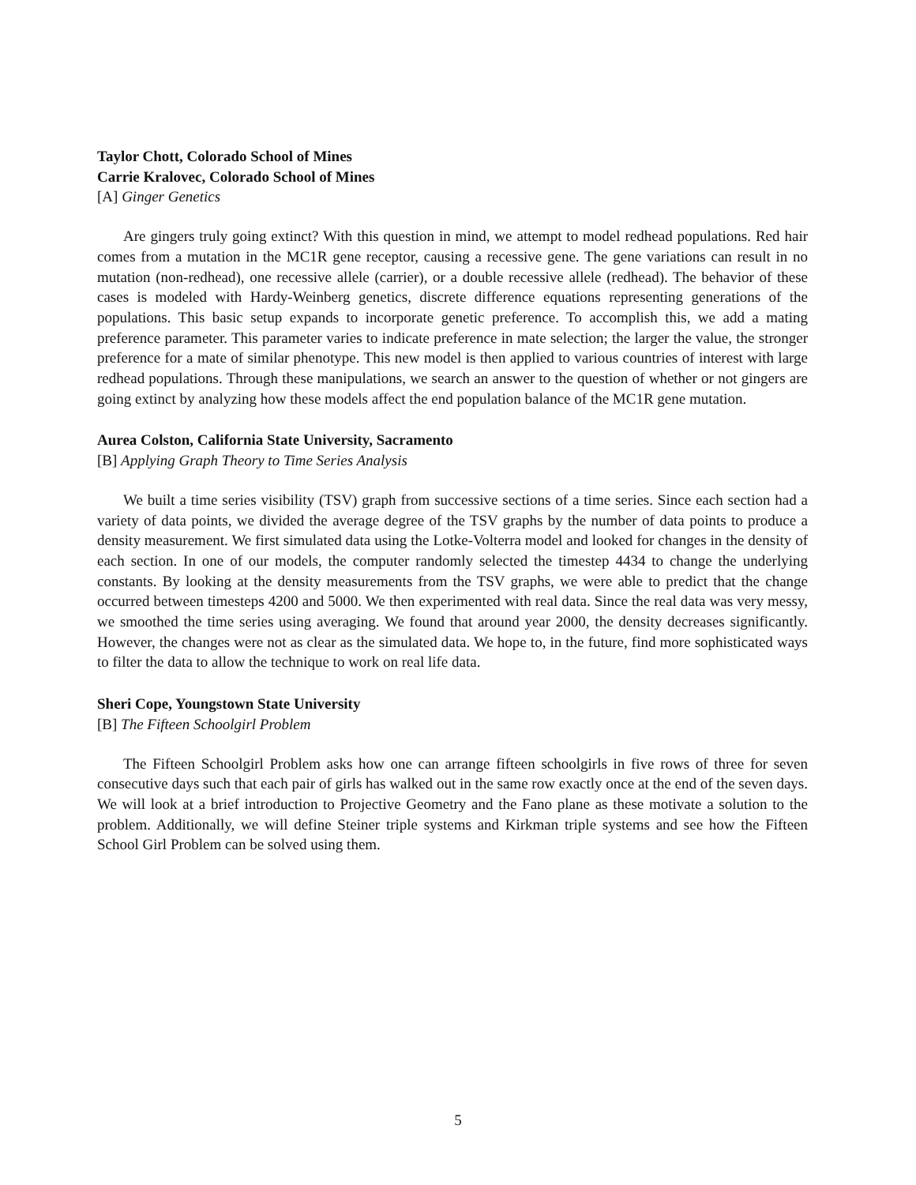Taylor Chott, Colorado School of Mines
Carrie Kralovec, Colorado School of Mines
[A] Ginger Genetics
Are gingers truly going extinct? With this question in mind, we attempt to model redhead populations. Red hair comes from a mutation in the MC1R gene receptor, causing a recessive gene. The gene variations can result in no mutation (non-redhead), one recessive allele (carrier), or a double recessive allele (redhead). The behavior of these cases is modeled with Hardy-Weinberg genetics, discrete difference equations representing generations of the populations. This basic setup expands to incorporate genetic preference. To accomplish this, we add a mating preference parameter. This parameter varies to indicate preference in mate selection; the larger the value, the stronger preference for a mate of similar phenotype. This new model is then applied to various countries of interest with large redhead populations. Through these manipulations, we search an answer to the question of whether or not gingers are going extinct by analyzing how these models affect the end population balance of the MC1R gene mutation.
Aurea Colston, California State University, Sacramento
[B] Applying Graph Theory to Time Series Analysis
We built a time series visibility (TSV) graph from successive sections of a time series. Since each section had a variety of data points, we divided the average degree of the TSV graphs by the number of data points to produce a density measurement. We first simulated data using the Lotke-Volterra model and looked for changes in the density of each section. In one of our models, the computer randomly selected the timestep 4434 to change the underlying constants. By looking at the density measurements from the TSV graphs, we were able to predict that the change occurred between timesteps 4200 and 5000. We then experimented with real data. Since the real data was very messy, we smoothed the time series using averaging. We found that around year 2000, the density decreases significantly. However, the changes were not as clear as the simulated data. We hope to, in the future, find more sophisticated ways to filter the data to allow the technique to work on real life data.
Sheri Cope, Youngstown State University
[B] The Fifteen Schoolgirl Problem
The Fifteen Schoolgirl Problem asks how one can arrange fifteen schoolgirls in five rows of three for seven consecutive days such that each pair of girls has walked out in the same row exactly once at the end of the seven days. We will look at a brief introduction to Projective Geometry and the Fano plane as these motivate a solution to the problem. Additionally, we will define Steiner triple systems and Kirkman triple systems and see how the Fifteen School Girl Problem can be solved using them.
5